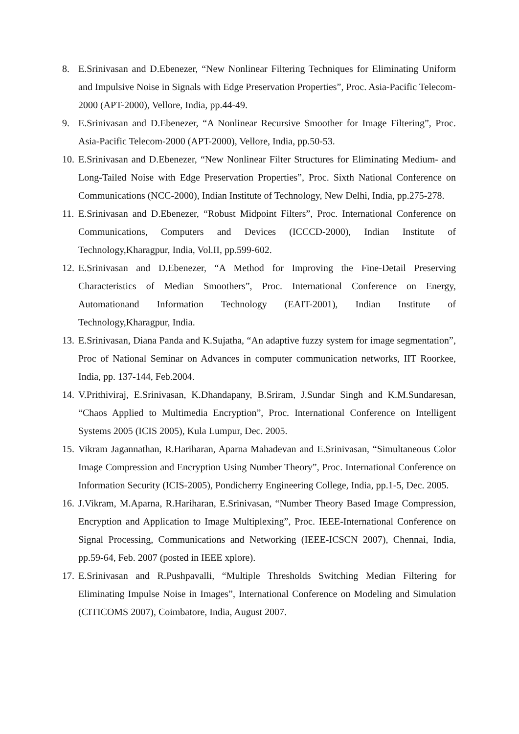8. E.Srinivasan and D.Ebenezer, “New Nonlinear Filtering Techniques for Eliminating Uniform and Impulsive Noise in Signals with Edge Preservation Properties”, Proc. Asia-Pacific Telecom-2000 (APT-2000), Vellore, India, pp.44-49.
9. E.Srinivasan and D.Ebenezer, “A Nonlinear Recursive Smoother for Image Filtering”, Proc. Asia-Pacific Telecom-2000 (APT-2000), Vellore, India, pp.50-53.
10.
E.Srinivasan and D.Ebenezer, “New Nonlinear Filter Structures for Eliminating Medium- and Long-Tailed Noise with Edge Preservation Properties”, Proc. Sixth National Conference on Communications (NCC-2000), Indian Institute of Technology, New Delhi, India, pp.275-278.
11.
E.Srinivasan and D.Ebenezer, “Robust Midpoint Filters”, Proc. International Conference on Communications, Computers and Devices (ICCCD-2000), Indian Institute of Technology,Kharagpur, India, Vol.II, pp.599-602.
12.
E.Srinivasan and D.Ebenezer, “A Method for Improving the Fine-Detail Preserving Characteristics of Median Smoothers”, Proc. International Conference on Energy, Automationand Information Technology (EAIT-2001), Indian Institute of Technology,Kharagpur, India.
13.
E.Srinivasan, Diana Panda and K.Sujatha, “An adaptive fuzzy system for image segmentation”, Proc of National Seminar on Advances in computer communication networks, IIT Roorkee, India, pp. 137-144, Feb.2004.
14.
V.Prithiviraj, E.Srinivasan, K.Dhandapany, B.Sriram, J.Sundar Singh and K.M.Sundaresan, “Chaos Applied to Multimedia Encryption”, Proc. International Conference on Intelligent Systems 2005 (ICIS 2005), Kula Lumpur, Dec. 2005.
15.
Vikram Jagannathan, R.Hariharan, Aparna Mahadevan and E.Srinivasan, “Simultaneous Color Image Compression and Encryption Using Number Theory”, Proc. International Conference on Information Security (ICIS-2005), Pondicherry Engineering College, India, pp.1-5, Dec. 2005.
16.
J.Vikram, M.Aparna, R.Hariharan, E.Srinivasan, “Number Theory Based Image Compression, Encryption and Application to Image Multiplexing”, Proc. IEEE-International Conference on Signal Processing, Communications and Networking (IEEE-ICSCN 2007), Chennai, India, pp.59-64, Feb. 2007 (posted in IEEE xplore).
17.
E.Srinivasan and R.Pushpavalli, “Multiple Thresholds Switching Median Filtering for Eliminating Impulse Noise in Images”, International Conference on Modeling and Simulation (CITICOMS 2007), Coimbatore, India, August 2007.